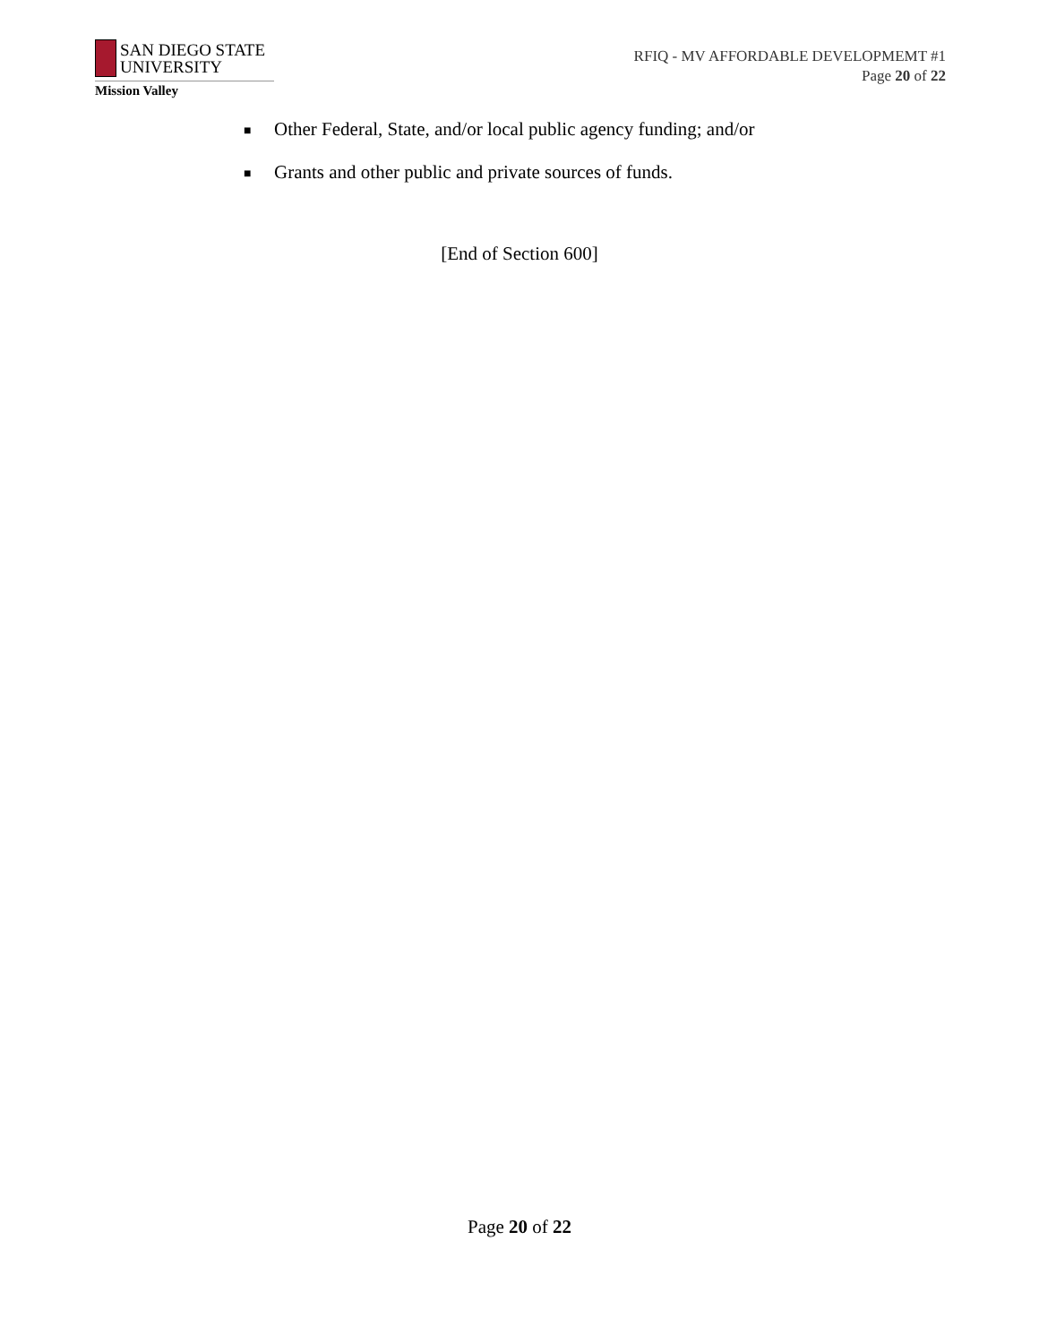SAN DIEGO STATE
UNIVERSITY
Mission Valley
RFIQ - MV AFFORDABLE DEVELOPMEMT #1
Page 20 of 22
■ Other Federal, State, and/or local public agency funding; and/or
■ Grants and other public and private sources of funds.
[End of Section 600]
Page 20 of 22